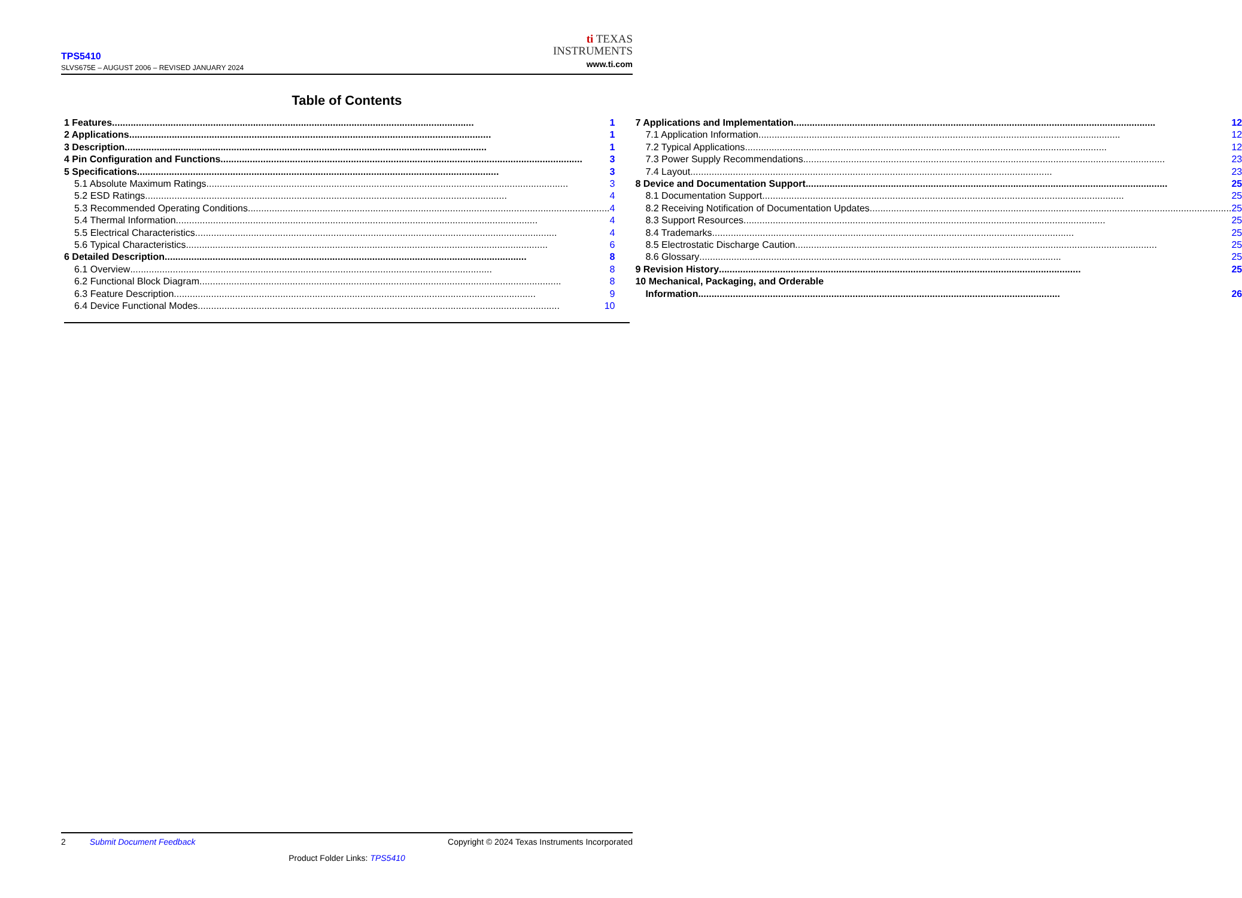TPS5410
SLVS675E – AUGUST 2006 – REVISED JANUARY 2024
ti TEXAS
INSTRUMENTS
www.ti.com
Table of Contents
1 Features 1
2 Applications 1
3 Description 1
4 Pin Configuration and Functions 3
5 Specifications 3
5.1 Absolute Maximum Ratings 3
5.2 ESD Ratings 4
5.3 Recommended Operating Conditions 4
5.4 Thermal Information 4
5.5 Electrical Characteristics 4
5.6 Typical Characteristics 6
6 Detailed Description 8
6.1 Overview 8
6.2 Functional Block Diagram 8
6.3 Feature Description 9
6.4 Device Functional Modes 10
7 Applications and Implementation 12
7.1 Application Information 12
7.2 Typical Applications 12
7.3 Power Supply Recommendations 23
7.4 Layout 23
8 Device and Documentation Support 25
8.1 Documentation Support 25
8.2 Receiving Notification of Documentation Updates 25
8.3 Support Resources 25
8.4 Trademarks 25
8.5 Electrostatic Discharge Caution 25
8.6 Glossary 25
9 Revision History 25
10 Mechanical, Packaging, and Orderable
Information 26
2 Submit Document Feedback Copyright © 2024 Texas Instruments Incorporated
Product Folder Links: TPS5410